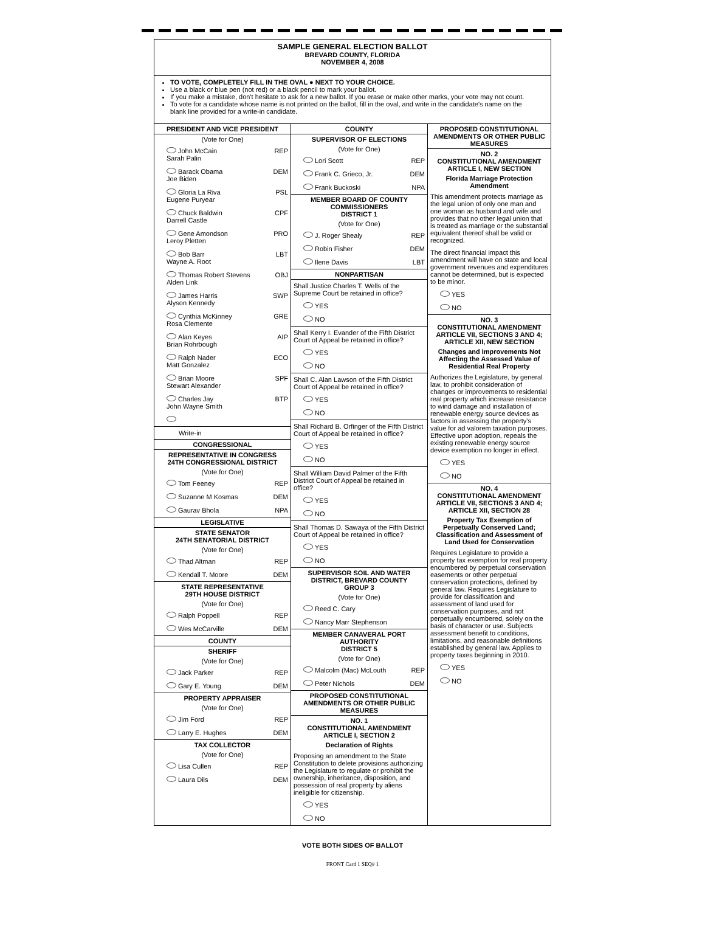SAMPLE GENERAL ELECTION BALLOT
BREVARD COUNTY, FLORIDA
NOVEMBER 4, 2008
TO VOTE, COMPLETELY FILL IN THE OVAL ● NEXT TO YOUR CHOICE.
Use a black or blue pen (not red) or a black pencil to mark your ballot.
If you make a mistake, don't hesitate to ask for a new ballot. If you erase or make other marks, your vote may not count.
To vote for a candidate whose name is not printed on the ballot, fill in the oval, and write in the candidate's name on the blank line provided for a write-in candidate.
PRESIDENT AND VICE PRESIDENT
(Vote for One)
John McCain
Sarah Palin REP
Barack Obama
Joe Biden DEM
Gloria La Riva
Eugene Puryear PSL
Chuck Baldwin
Darrell Castle CPF
Gene Amondson
Leroy Pletten PRO
Bob Barr
Wayne A. Root LBT
Thomas Robert Stevens
Alden Link OBJ
James Harris
Alyson Kennedy SWP
Cynthia McKinney
Rosa Clemente GRE
Alan Keyes
Brian Rohrbough AIP
Ralph Nader
Matt Gonzalez ECO
Brian Moore
Stewart Alexander SPF
Charles Jay
John Wayne Smith BTP
Write-in
CONGRESSIONAL
REPRESENTATIVE IN CONGRESS
24TH CONGRESSIONAL DISTRICT
(Vote for One)
Tom Feeney REP
Suzanne M Kosmas DEM
Gaurav Bhola NPA
LEGISLATIVE
STATE SENATOR
24TH SENATORIAL DISTRICT
(Vote for One)
Thad Altman REP
Kendall T. Moore DEM
STATE REPRESENTATIVE
29TH HOUSE DISTRICT
(Vote for One)
Ralph Poppell REP
Wes McCarville DEM
COUNTY
SHERIFF
(Vote for One)
Jack Parker REP
Gary E. Young DEM
PROPERTY APPRAISER
(Vote for One)
Jim Ford REP
Larry E. Hughes DEM
TAX COLLECTOR
(Vote for One)
Lisa Cullen REP
Laura Dils DEM
COUNTY
SUPERVISOR OF ELECTIONS
(Vote for One)
Lori Scott REP
Frank C. Grieco, Jr. DEM
Frank Buckoski NPA
MEMBER BOARD OF COUNTY COMMISSIONERS
DISTRICT 1
(Vote for One)
J. Roger Shealy REP
Robin Fisher DEM
Ilene Davis LBT
NONPARTISAN
Shall Justice Charles T. Wells of the Supreme Court be retained in office?
YES
NO
Shall Kerry I. Evander of the Fifth District Court of Appeal be retained in office?
YES
NO
Shall C. Alan Lawson of the Fifth District Court of Appeal be retained in office?
YES
NO
Shall Richard B. Orfinger of the Fifth District Court of Appeal be retained in office?
YES
NO
Shall William David Palmer of the Fifth District Court of Appeal be retained in office?
YES
NO
Shall Thomas D. Sawaya of the Fifth District Court of Appeal be retained in office?
YES
NO
SUPERVISOR SOIL AND WATER DISTRICT, BREVARD COUNTY
GROUP 3
(Vote for One)
Reed C. Cary
Nancy Marr Stephenson
MEMBER CANAVERAL PORT AUTHORITY
DISTRICT 5
(Vote for One)
Malcolm (Mac) McLouth REP
Peter Nichols DEM
PROPOSED CONSTITUTIONAL AMENDMENTS OR OTHER PUBLIC MEASURES
NO. 1
CONSTITUTIONAL AMENDMENT
ARTICLE I, SECTION 2
Declaration of Rights
Proposing an amendment to the State Constitution to delete provisions authorizing the Legislature to regulate or prohibit the ownership, inheritance, disposition, and possession of real property by aliens ineligible for citizenship.
YES
NO
PROPOSED CONSTITUTIONAL AMENDMENTS OR OTHER PUBLIC MEASURES
NO. 2
CONSTITUTIONAL AMENDMENT
ARTICLE I, NEW SECTION
Florida Marriage Protection Amendment
This amendment protects marriage as the legal union of only one man and one woman as husband and wife and provides that no other legal union that is treated as marriage or the substantial equivalent thereof shall be valid or recognized.
The direct financial impact this amendment will have on state and local government revenues and expenditures cannot be determined, but is expected to be minor.
YES
NO
NO. 3
CONSTITUTIONAL AMENDMENT
ARTICLE VII, SECTIONS 3 AND 4; ARTICLE XII, NEW SECTION
Changes and Improvements Not Affecting the Assessed Value of Residential Real Property
Authorizes the Legislature, by general law, to prohibit consideration of changes or improvements to residential real property which increase resistance to wind damage and installation of renewable energy source devices as factors in assessing the property's value for ad valorem taxation purposes. Effective upon adoption, repeals the existing renewable energy source device exemption no longer in effect.
YES
NO
NO. 4
CONSTITUTIONAL AMENDMENT
ARTICLE VII, SECTIONS 3 AND 4; ARTICLE XII, SECTION 28
Property Tax Exemption of Perpetually Conserved Land; Classification and Assessment of Land Used for Conservation
Requires Legislature to provide a property tax exemption for real property encumbered by perpetual conservation easements or other perpetual conservation protections, defined by general law. Requires Legislature to provide for classification and assessment of land used for conservation purposes, and not perpetually encumbered, solely on the basis of character or use. Subjects assessment benefit to conditions, limitations, and reasonable definitions established by general law. Applies to property taxes beginning in 2010.
YES
NO
VOTE BOTH SIDES OF BALLOT
FRONT Card 1 SEQ# 1